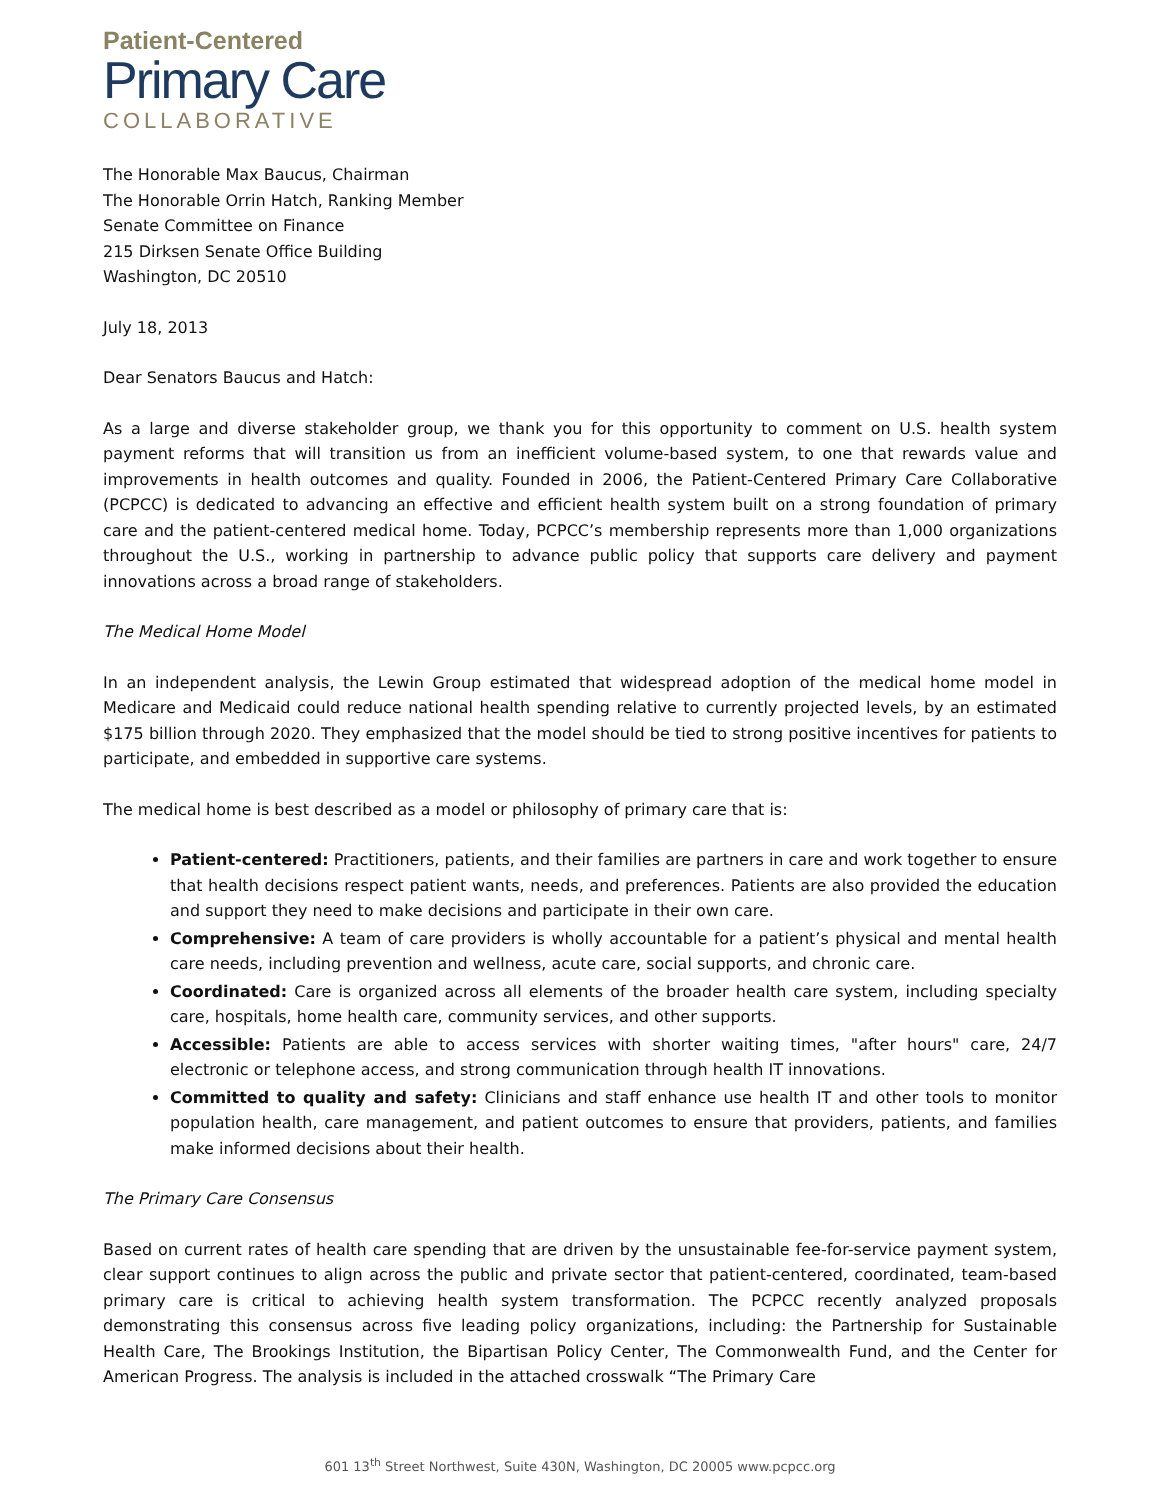Patient-Centered
Primary Care
COLLABORATIVE
The Honorable Max Baucus, Chairman
The Honorable Orrin Hatch, Ranking Member
Senate Committee on Finance
215 Dirksen Senate Office Building
Washington, DC 20510
July 18, 2013
Dear Senators Baucus and Hatch:
As a large and diverse stakeholder group, we thank you for this opportunity to comment on U.S. health system payment reforms that will transition us from an inefficient volume-based system, to one that rewards value and improvements in health outcomes and quality. Founded in 2006, the Patient-Centered Primary Care Collaborative (PCPCC) is dedicated to advancing an effective and efficient health system built on a strong foundation of primary care and the patient-centered medical home. Today, PCPCC’s membership represents more than 1,000 organizations throughout the U.S., working in partnership to advance public policy that supports care delivery and payment innovations across a broad range of stakeholders.
The Medical Home Model
In an independent analysis, the Lewin Group estimated that widespread adoption of the medical home model in Medicare and Medicaid could reduce national health spending relative to currently projected levels, by an estimated $175 billion through 2020. They emphasized that the model should be tied to strong positive incentives for patients to participate, and embedded in supportive care systems.
The medical home is best described as a model or philosophy of primary care that is:
Patient-centered: Practitioners, patients, and their families are partners in care and work together to ensure that health decisions respect patient wants, needs, and preferences. Patients are also provided the education and support they need to make decisions and participate in their own care.
Comprehensive: A team of care providers is wholly accountable for a patient’s physical and mental health care needs, including prevention and wellness, acute care, social supports, and chronic care.
Coordinated: Care is organized across all elements of the broader health care system, including specialty care, hospitals, home health care, community services, and other supports.
Accessible: Patients are able to access services with shorter waiting times, "after hours" care, 24/7 electronic or telephone access, and strong communication through health IT innovations.
Committed to quality and safety: Clinicians and staff enhance use health IT and other tools to monitor population health, care management, and patient outcomes to ensure that providers, patients, and families make informed decisions about their health.
The Primary Care Consensus
Based on current rates of health care spending that are driven by the unsustainable fee-for-service payment system, clear support continues to align across the public and private sector that patient-centered, coordinated, team-based primary care is critical to achieving health system transformation. The PCPCC recently analyzed proposals demonstrating this consensus across five leading policy organizations, including: the Partnership for Sustainable Health Care, The Brookings Institution, the Bipartisan Policy Center, The Commonwealth Fund, and the Center for American Progress. The analysis is included in the attached crosswalk “The Primary Care
601 13<sup>th</sup> Street Northwest, Suite 430N, Washington, DC 20005 www.pcpcc.org